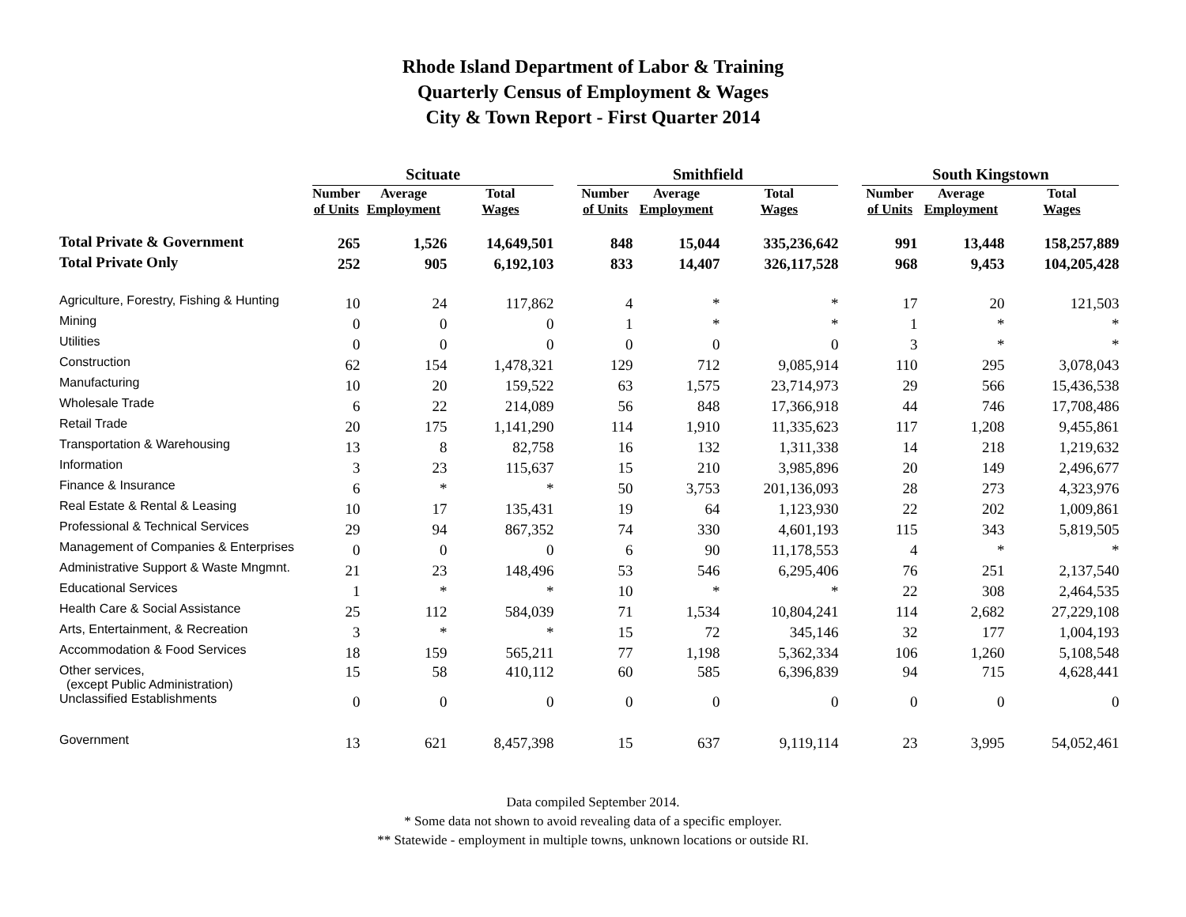Rhode Island Department of Labor & Training
Quarterly Census of Employment & Wages
City & Town Report - First Quarter 2014
| | Scituate | | | | Smithfield | | | | South Kingstown | | |
| --- | --- | --- | --- | --- | --- | --- | --- | --- | --- | --- | --- |
| | Number of Units | Average Employment | Total Wages | | Number of Units | Average Employment | Total Wages | | Number of Units | Average Employment | Total Wages |
| Total Private & Government | 265 | 1,526 | 14,649,501 | | 848 | 15,044 | 335,236,642 | | 991 | 13,448 | 158,257,889 |
| Total Private Only | 252 | 905 | 6,192,103 | | 833 | 14,407 | 326,117,528 | | 968 | 9,453 | 104,205,428 |
| Agriculture, Forestry, Fishing & Hunting | 10 | 24 | 117,862 | | 4 | * | * | | 17 | 20 | 121,503 |
| Mining | 0 | 0 | 0 | | 1 | * | * | | 1 | * | * |
| Utilities | 0 | 0 | 0 | | 0 | 0 | 0 | | 3 | * | * |
| Construction | 62 | 154 | 1,478,321 | | 129 | 712 | 9,085,914 | | 110 | 295 | 3,078,043 |
| Manufacturing | 10 | 20 | 159,522 | | 63 | 1,575 | 23,714,973 | | 29 | 566 | 15,436,538 |
| Wholesale Trade | 6 | 22 | 214,089 | | 56 | 848 | 17,366,918 | | 44 | 746 | 17,708,486 |
| Retail Trade | 20 | 175 | 1,141,290 | | 114 | 1,910 | 11,335,623 | | 117 | 1,208 | 9,455,861 |
| Transportation & Warehousing | 13 | 8 | 82,758 | | 16 | 132 | 1,311,338 | | 14 | 218 | 1,219,632 |
| Information | 3 | 23 | 115,637 | | 15 | 210 | 3,985,896 | | 20 | 149 | 2,496,677 |
| Finance & Insurance | 6 | * | * | | 50 | 3,753 | 201,136,093 | | 28 | 273 | 4,323,976 |
| Real Estate & Rental & Leasing | 10 | 17 | 135,431 | | 19 | 64 | 1,123,930 | | 22 | 202 | 1,009,861 |
| Professional & Technical Services | 29 | 94 | 867,352 | | 74 | 330 | 4,601,193 | | 115 | 343 | 5,819,505 |
| Management of Companies & Enterprises | 0 | 0 | 0 | | 6 | 90 | 11,178,553 | | 4 | * | * |
| Administrative Support & Waste Mngmnt. | 21 | 23 | 148,496 | | 53 | 546 | 6,295,406 | | 76 | 251 | 2,137,540 |
| Educational Services | 1 | * | * | | 10 | * | * | | 22 | 308 | 2,464,535 |
| Health Care & Social Assistance | 25 | 112 | 584,039 | | 71 | 1,534 | 10,804,241 | | 114 | 2,682 | 27,229,108 |
| Arts, Entertainment, & Recreation | 3 | * | * | | 15 | 72 | 345,146 | | 32 | 177 | 1,004,193 |
| Accommodation & Food Services | 18 | 159 | 565,211 | | 77 | 1,198 | 5,362,334 | | 106 | 1,260 | 5,108,548 |
| Other services, (except Public Administration) | 15 | 58 | 410,112 | | 60 | 585 | 6,396,839 | | 94 | 715 | 4,628,441 |
| Unclassified Establishments | 0 | 0 | 0 | | 0 | 0 | 0 | | 0 | 0 | 0 |
| Government | 13 | 621 | 8,457,398 | | 15 | 637 | 9,119,114 | | 23 | 3,995 | 54,052,461 |
Data compiled September 2014.
* Some data not shown to avoid revealing data of a specific employer.
** Statewide - employment in multiple towns, unknown locations or outside RI.